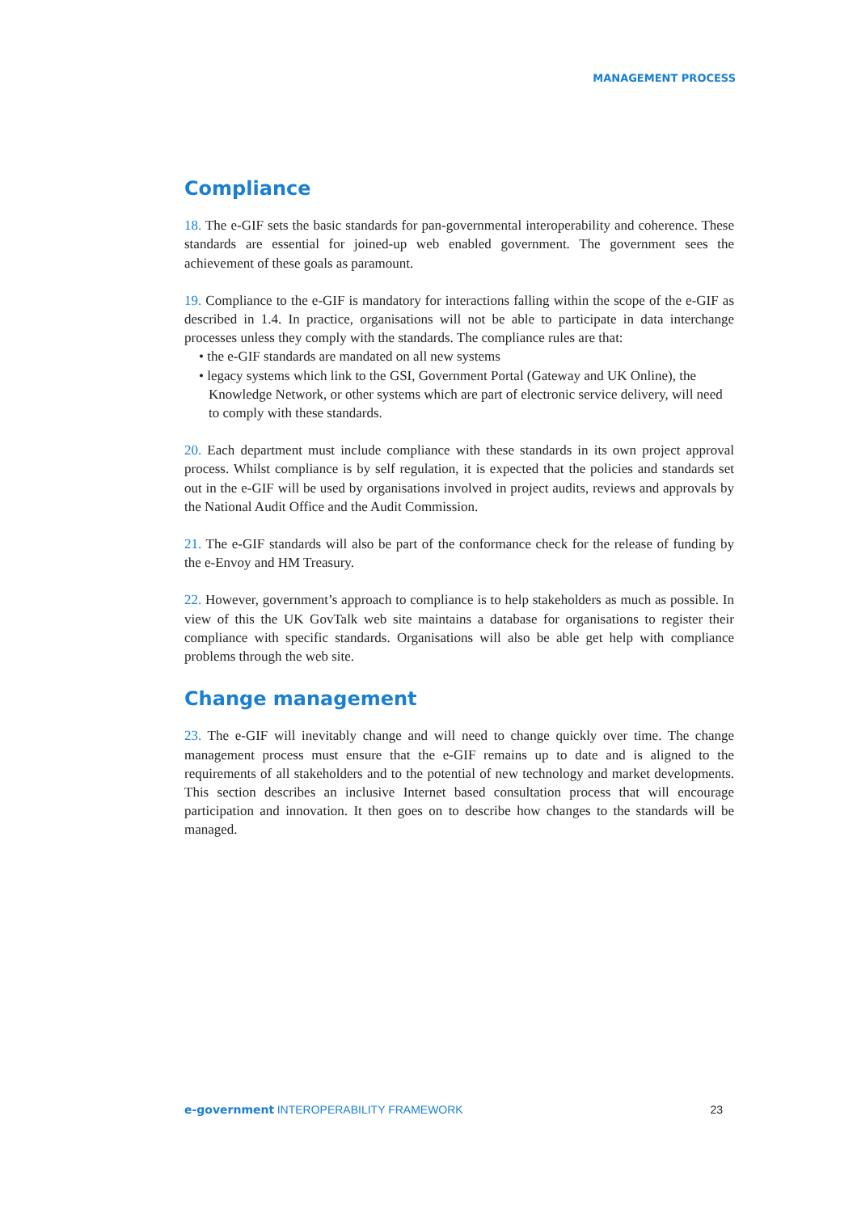MANAGEMENT PROCESS
Compliance
18. The e-GIF sets the basic standards for pan-governmental interoperability and coherence. These standards are essential for joined-up web enabled government. The government sees the achievement of these goals as paramount.
19. Compliance to the e-GIF is mandatory for interactions falling within the scope of the e-GIF as described in 1.4. In practice, organisations will not be able to participate in data interchange processes unless they comply with the standards. The compliance rules are that:
• the e-GIF standards are mandated on all new systems
• legacy systems which link to the GSI, Government Portal (Gateway and UK Online), the Knowledge Network, or other systems which are part of electronic service delivery, will need to comply with these standards.
20. Each department must include compliance with these standards in its own project approval process. Whilst compliance is by self regulation, it is expected that the policies and standards set out in the e-GIF will be used by organisations involved in project audits, reviews and approvals by the National Audit Office and the Audit Commission.
21. The e-GIF standards will also be part of the conformance check for the release of funding by the e-Envoy and HM Treasury.
22. However, government’s approach to compliance is to help stakeholders as much as possible. In view of this the UK GovTalk web site maintains a database for organisations to register their compliance with specific standards. Organisations will also be able get help with compliance problems through the web site.
Change management
23. The e-GIF will inevitably change and will need to change quickly over time. The change management process must ensure that the e-GIF remains up to date and is aligned to the requirements of all stakeholders and to the potential of new technology and market developments. This section describes an inclusive Internet based consultation process that will encourage participation and innovation. It then goes on to describe how changes to the standards will be managed.
e-government INTEROPERABILITY FRAMEWORK
23